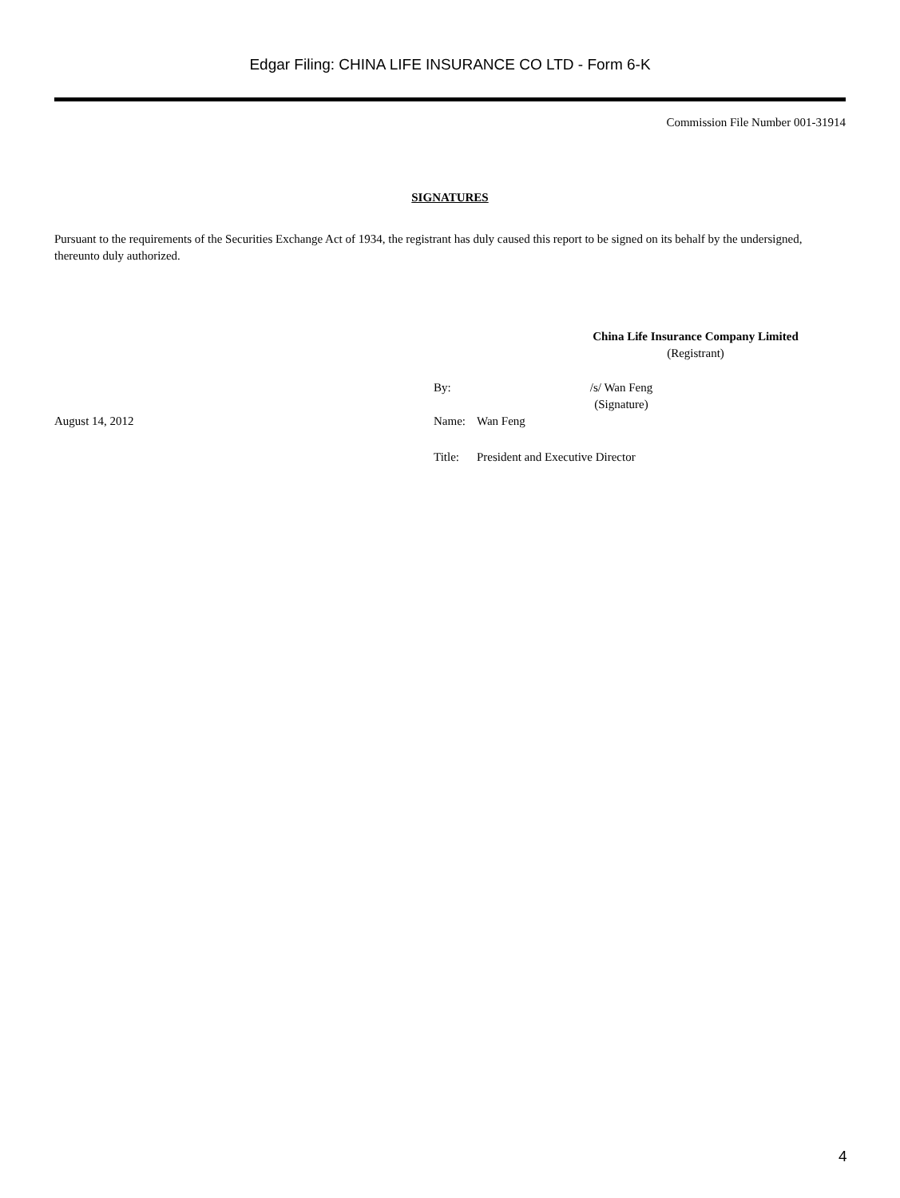Edgar Filing: CHINA LIFE INSURANCE CO LTD - Form 6-K
Commission File Number 001-31914
SIGNATURES
Pursuant to the requirements of the Securities Exchange Act of 1934, the registrant has duly caused this report to be signed on its behalf by the undersigned, thereunto duly authorized.
| | China Life Insurance Company Limited (Registrant) | |
| | By: | /s/ Wan Feng (Signature) |
| August 14, 2012 | Name: | Wan Feng |
| | Title: | President and Executive Director |
4